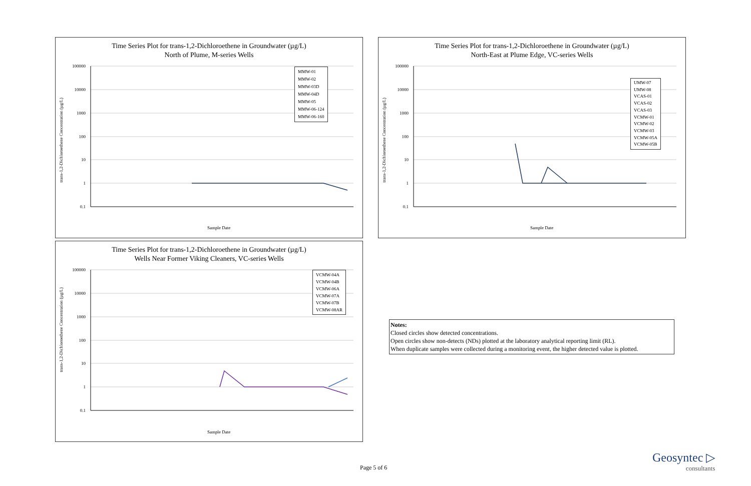Time Series Plot for trans-1,2-Dichloroethene in Groundwater (µg/L)
North of Plume, M-series Wells
100000
10000
1000
100
10
1
0.1
Sample Date
MMW-01
MMW-02
MMW-03D
MMW-04D
MMW-05
MMW-06-124
MMW-06-160
trans-1,2-Dichloroethene Concentration (µg/L)
Time Series Plot for trans-1,2-Dichloroethene in Groundwater (µg/L)
North-East at Plume Edge, VC-series Wells
100000
10000
1000
100
10
1
0.1
Sample Date
UMW-07
UMW-08
VCAS-01
VCAS-02
VCAS-03
VCMW-01
VCMW-02
VCMW-03
VCMW-05A
VCMW-05B
trans-1,2-Dichloroethene Concentration (µg/L)
Time Series Plot for trans-1,2-Dichloroethene in Groundwater (µg/L)
Wells Near Former Viking Cleaners, VC-series Wells
100000
10000
1000
100
10
1
0.1
Sample Date
VCMW-04A
VCMW-04B
VCMW-06A
VCMW-07A
VCMW-07B
VCMW-08AR
trans-1,2-Dichloroethene Concentration (µg/L)
Notes:
Closed circles show detected concentrations.
Open circles show non-detects (NDs) plotted at the laboratory analytical reporting limit (RL).
When duplicate samples were collected during a monitoring event, the higher detected value is plotted.
Page 5 of 6
Geosyntec ▷
consultants